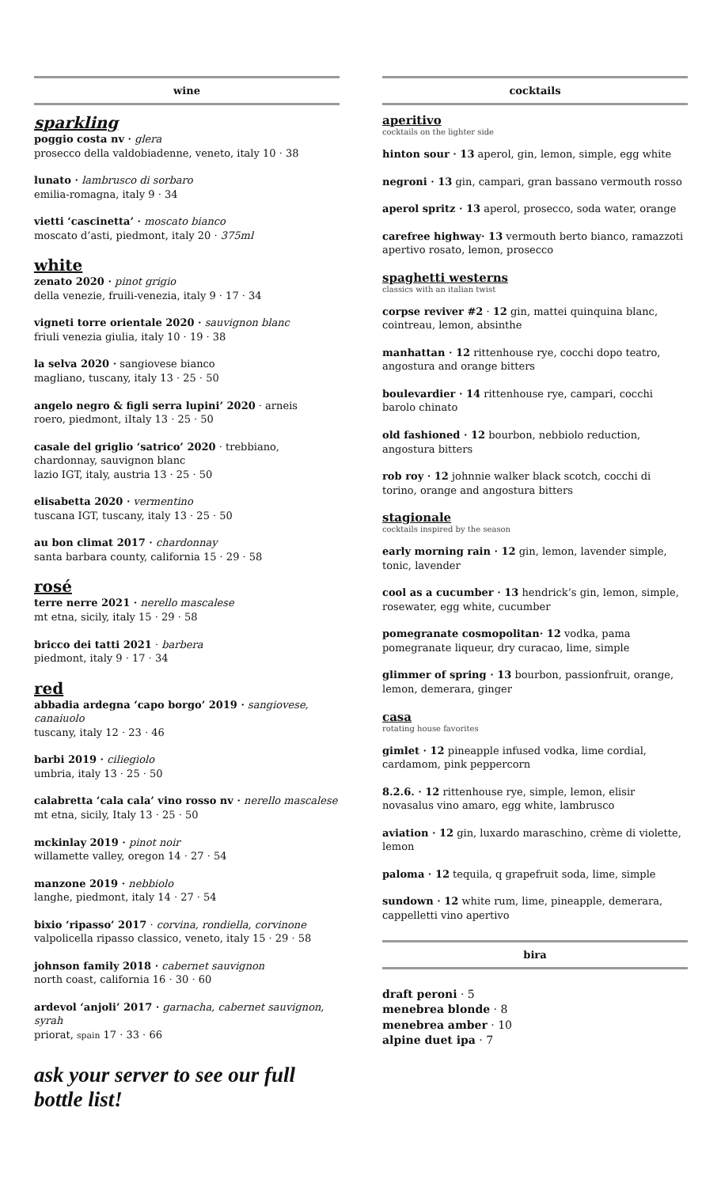wine
sparkling
poggio costa nv · glera
prosecco della valdobiadenne, veneto, italy 10 · 38
lunato · lambrusco di sorbaro
emilia-romagna, italy 9 · 34
vietti ‘cascinetta’ · moscato bianco
moscato d’asti, piedmont, italy 20 · 375ml
white
zenato 2020 · pinot grigio
della venezie, fruili-venezia, italy 9 · 17 · 34
vigneti torre orientale 2020 · sauvignon blanc
friuli venezia giulia, italy 10 · 19 · 38
la selva 2020 · sangiovese bianco
magliano, tuscany, italy 13 · 25 · 50
angelo negro & figli serra lupini’ 2020 · arneis
roero, piedmont, iItaly 13 · 25 · 50
casale del griglio ‘satrico’ 2020 · trebbiano, chardonnay, sauvignon blanc
lazio IGT, italy, austria 13 · 25 · 50
elisabetta 2020 · vermentino
tuscana IGT, tuscany, italy 13 · 25 · 50
au bon climat 2017 · chardonnay
santa barbara county, california 15 · 29 · 58
rosé
terre nerre 2021 · nerello mascalese
mt etna, sicily, italy 15 · 29 · 58
bricco dei tatti 2021 · barbera
piedmont, italy 9 · 17 · 34
red
abbadia ardegna ‘capo borgo’ 2019 · sangiovese, canaiuolo
tuscany, italy 12 · 23 · 46
barbi 2019 · ciliegiolo
umbria, italy 13 · 25 · 50
calabretta ‘cala cala’ vino rosso nv · nerello mascalese
mt etna, sicily, Italy 13 · 25 · 50
mckinlay 2019 · pinot noir
willamette valley, oregon 14 · 27 · 54
manzone 2019 · nebbiolo
langhe, piedmont, italy 14 · 27 · 54
bixio ‘ripasso’ 2017 · corvina, rondiella, corvinone
valpolicella ripasso classico, veneto, italy 15 · 29 · 58
johnson family 2018 · cabernet sauvignon
north coast, california 16 · 30 · 60
ardevol ‘anjoli’ 2017 · garnacha, cabernet sauvignon, syrah
priorat, spain 17 · 33 · 66
ask your server to see our full bottle list!
cocktails
aperitivo
cocktails on the lighter side
hinton sour · 13 aperol, gin, lemon, simple, egg white
negroni · 13 gin, campari, gran bassano vermouth rosso
aperol spritz · 13 aperol, prosecco, soda water, orange
carefree highway· 13 vermouth berto bianco, ramazzoti apertivo rosato, lemon, prosecco
spaghetti westerns
classics with an italian twist
corpse reviver #2 · 12 gin, mattei quinquina blanc, cointreau, lemon, absinthe
manhattan · 12 rittenhouse rye, cocchi dopo teatro, angostura and orange bitters
boulevardier · 14 rittenhouse rye, campari, cocchi barolo chinato
old fashioned · 12 bourbon, nebbiolo reduction, angostura bitters
rob roy · 12 johnnie walker black scotch, cocchi di torino, orange and angostura bitters
stagionale
cocktails inspired by the season
early morning rain · 12 gin, lemon, lavender simple, tonic, lavender
cool as a cucumber · 13 hendrick’s gin, lemon, simple, rosewater, egg white, cucumber
pomegranate cosmopolitan· 12 vodka, pama pomegranate liqueur, dry curacao, lime, simple
glimmer of spring · 13 bourbon, passionfruit, orange, lemon, demerara, ginger
casa
rotating house favorites
gimlet · 12 pineapple infused vodka, lime cordial, cardamom, pink peppercorn
8.2.6. · 12 rittenhouse rye, simple, lemon, elisir novasalus vino amaro, egg white, lambrusco
aviation · 12 gin, luxardo maraschino, crème di violette, lemon
paloma · 12 tequila, q grapefruit soda, lime, simple
sundown · 12 white rum, lime, pineapple, demerara, cappelletti vino apertivo
bira
draft peroni · 5
menebrea blonde · 8
menebrea amber · 10
alpine duet ipa · 7